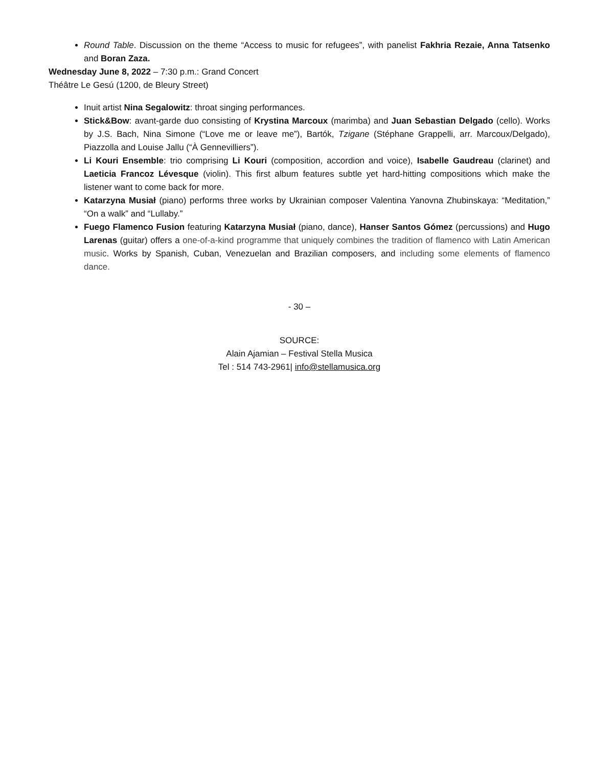Round Table. Discussion on the theme “Access to music for refugees”, with panelist Fakhria Rezaie, Anna Tatsenko and Boran Zaza.
Wednesday June 8, 2022 – 7:30 p.m.: Grand Concert
Théâtre Le Gesú (1200, de Bleury Street)
Inuit artist Nina Segalowitz: throat singing performances.
Stick&Bow: avant-garde duo consisting of Krystina Marcoux (marimba) and Juan Sebastian Delgado (cello). Works by J.S. Bach, Nina Simone (“Love me or leave me”), Bartók, Tzigane (Stéphane Grappelli, arr. Marcoux/Delgado), Piazzolla and Louise Jallu (“À Gennevilliers”).
Li Kouri Ensemble: trio comprising Li Kouri (composition, accordion and voice), Isabelle Gaudreau (clarinet) and Laeticia Francoz Lévesque (violin). This first album features subtle yet hard-hitting compositions which make the listener want to come back for more.
Katarzyna Musiał (piano) performs three works by Ukrainian composer Valentina Yanovna Zhubinskaya: “Meditation,” “On a walk” and “Lullaby.”
Fuego Flamenco Fusion featuring Katarzyna Musiał (piano, dance), Hanser Santos Gómez (percussions) and Hugo Larenas (guitar) offers a one-of-a-kind programme that uniquely combines the tradition of flamenco with Latin American music. Works by Spanish, Cuban, Venezuelan and Brazilian composers, and including some elements of flamenco dance.
- 30 –
SOURCE:
Alain Ajamian – Festival Stella Musica
Tel : 514 743-2961| info@stellamusica.org